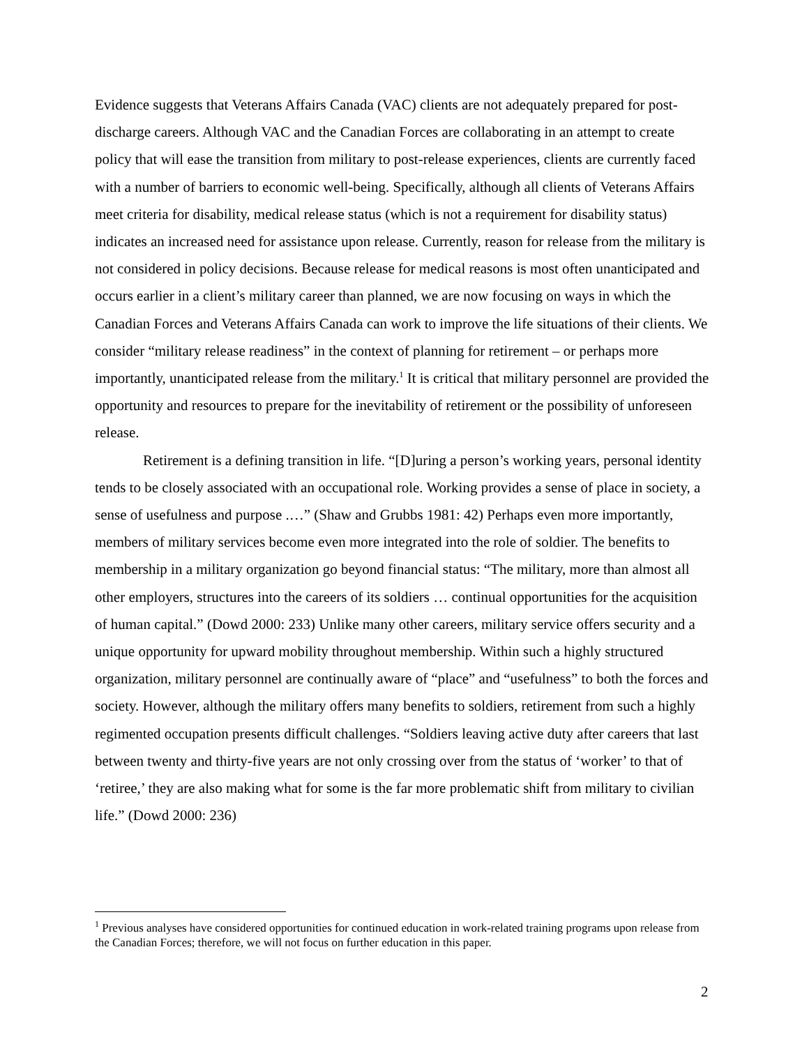Evidence suggests that Veterans Affairs Canada (VAC) clients are not adequately prepared for post-discharge careers. Although VAC and the Canadian Forces are collaborating in an attempt to create policy that will ease the transition from military to post-release experiences, clients are currently faced with a number of barriers to economic well-being. Specifically, although all clients of Veterans Affairs meet criteria for disability, medical release status (which is not a requirement for disability status) indicates an increased need for assistance upon release. Currently, reason for release from the military is not considered in policy decisions. Because release for medical reasons is most often unanticipated and occurs earlier in a client’s military career than planned, we are now focusing on ways in which the Canadian Forces and Veterans Affairs Canada can work to improve the life situations of their clients. We consider “military release readiness” in the context of planning for retirement – or perhaps more importantly, unanticipated release from the military.<sup>1</sup> It is critical that military personnel are provided the opportunity and resources to prepare for the inevitability of retirement or the possibility of unforeseen release.
Retirement is a defining transition in life. “[D]uring a person’s working years, personal identity tends to be closely associated with an occupational role. Working provides a sense of place in society, a sense of usefulness and purpose .…” (Shaw and Grubbs 1981: 42) Perhaps even more importantly, members of military services become even more integrated into the role of soldier. The benefits to membership in a military organization go beyond financial status: “The military, more than almost all other employers, structures into the careers of its soldiers … continual opportunities for the acquisition of human capital.” (Dowd 2000: 233) Unlike many other careers, military service offers security and a unique opportunity for upward mobility throughout membership. Within such a highly structured organization, military personnel are continually aware of “place” and “usefulness” to both the forces and society. However, although the military offers many benefits to soldiers, retirement from such a highly regimented occupation presents difficult challenges. “Soldiers leaving active duty after careers that last between twenty and thirty-five years are not only crossing over from the status of ‘worker’ to that of ‘retiree,’ they are also making what for some is the far more problematic shift from military to civilian life.” (Dowd 2000: 236)
<sup>1</sup> Previous analyses have considered opportunities for continued education in work-related training programs upon release from the Canadian Forces; therefore, we will not focus on further education in this paper.
2